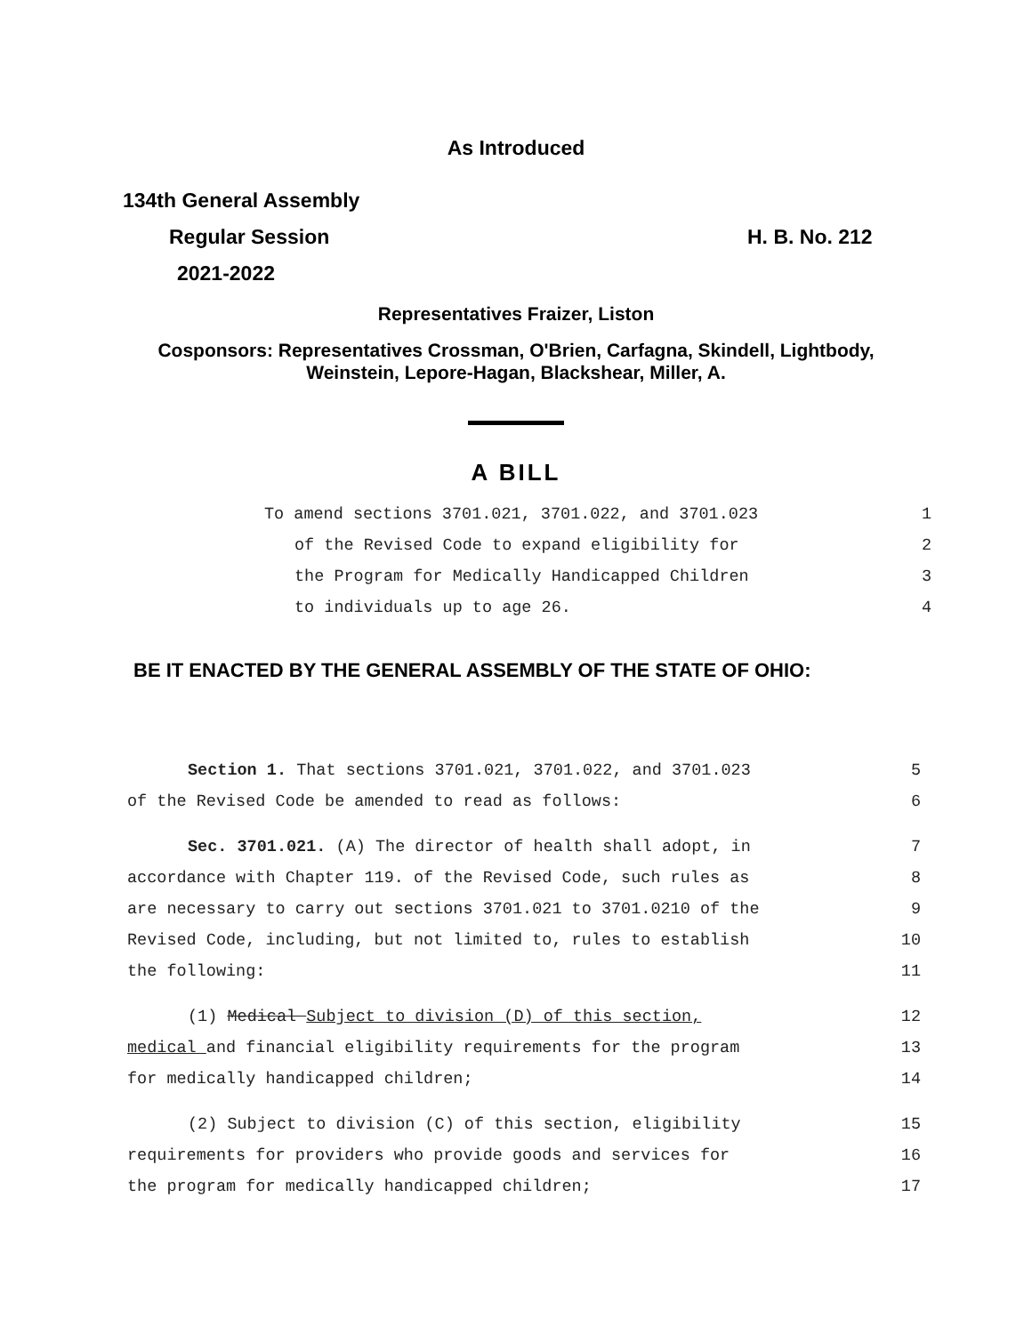As Introduced
134th General Assembly
Regular Session H. B. No. 212
2021-2022
Representatives Fraizer, Liston
Cosponsors: Representatives Crossman, O'Brien, Carfagna, Skindell, Lightbody,
Weinstein, Lepore-Hagan, Blackshear, Miller, A.
A BILL
To amend sections 3701.021, 3701.022, and 3701.023 1
of the Revised Code to expand eligibility for 2
the Program for Medically Handicapped Children 3
to individuals up to age 26. 4
BE IT ENACTED BY THE GENERAL ASSEMBLY OF THE STATE OF OHIO:
Section 1. That sections 3701.021, 3701.022, and 3701.023 5
of the Revised Code be amended to read as follows: 6
Sec. 3701.021. (A) The director of health shall adopt, in 7
accordance with Chapter 119. of the Revised Code, such rules as 8
are necessary to carry out sections 3701.021 to 3701.0210 of the 9
Revised Code, including, but not limited to, rules to establish 10
the following: 11
(1) Medical Subject to division (D) of this section, 12
medical and financial eligibility requirements for the program 13
for medically handicapped children; 14
(2) Subject to division (C) of this section, eligibility 15
requirements for providers who provide goods and services for 16
the program for medically handicapped children; 17